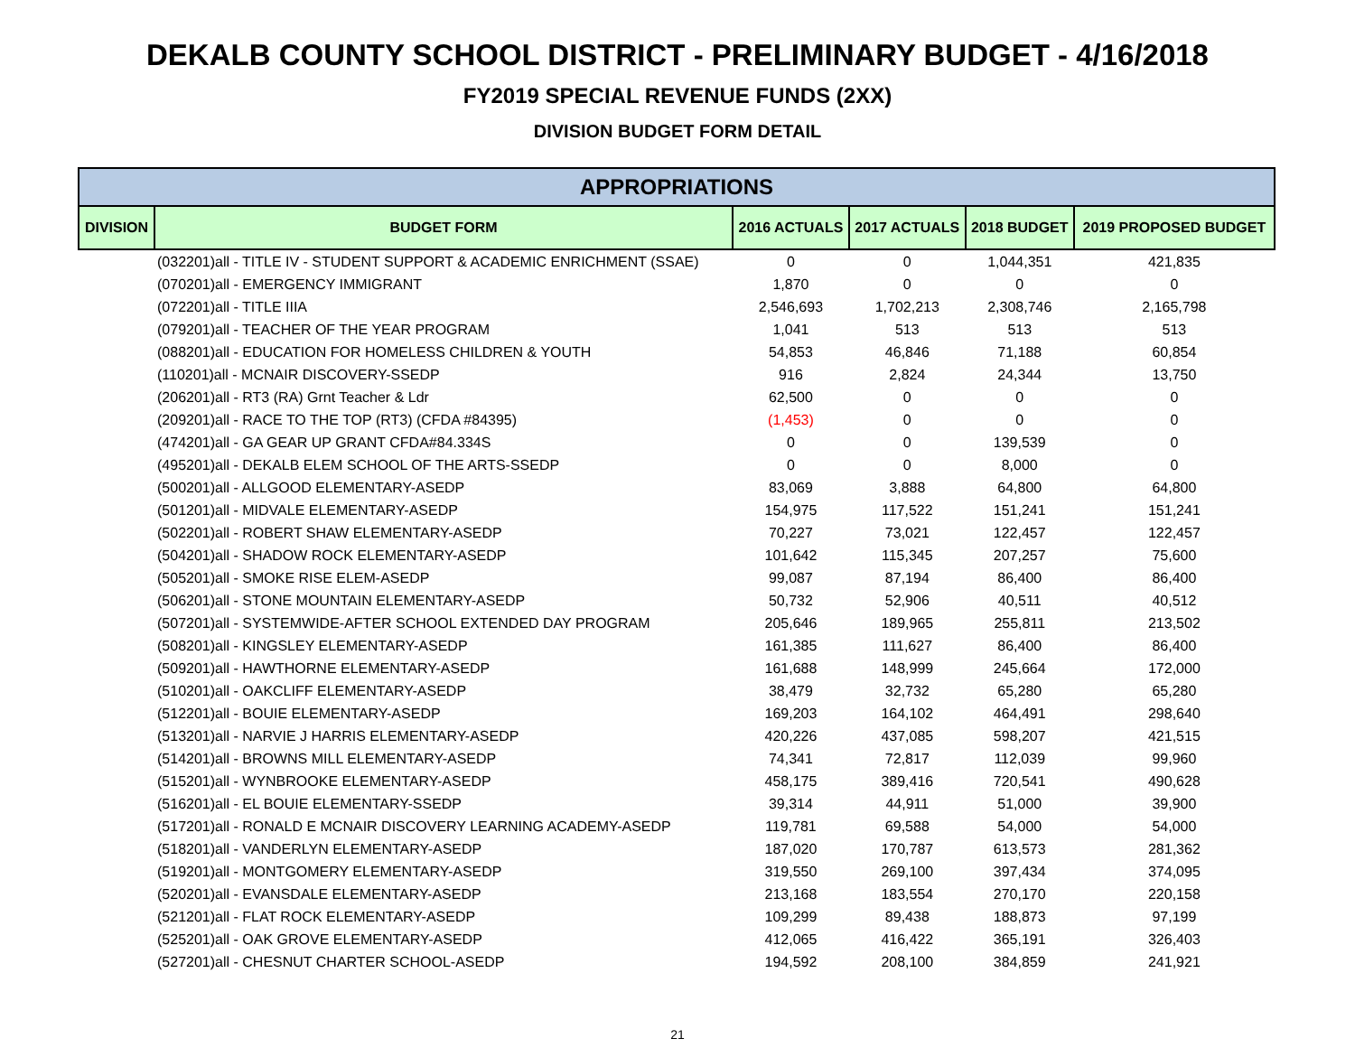DEKALB COUNTY SCHOOL DISTRICT - PRELIMINARY BUDGET - 4/16/2018
FY2019 SPECIAL REVENUE FUNDS (2XX)
DIVISION BUDGET FORM DETAIL
| APPROPRIATIONS | | | | | |
| --- | --- | --- | --- | --- | --- |
| DIVISION | BUDGET FORM | 2016 ACTUALS | 2017 ACTUALS | 2018 BUDGET | 2019 PROPOSED BUDGET |
| | (032201)all - TITLE IV - STUDENT SUPPORT & ACADEMIC ENRICHMENT (SSAE) | 0 | 0 | 1,044,351 | 421,835 |
| | (070201)all - EMERGENCY IMMIGRANT | 1,870 | 0 | 0 | 0 |
| | (072201)all - TITLE IIIA | 2,546,693 | 1,702,213 | 2,308,746 | 2,165,798 |
| | (079201)all - TEACHER OF THE YEAR PROGRAM | 1,041 | 513 | 513 | 513 |
| | (088201)all - EDUCATION FOR HOMELESS CHILDREN & YOUTH | 54,853 | 46,846 | 71,188 | 60,854 |
| | (110201)all - MCNAIR DISCOVERY-SSEDP | 916 | 2,824 | 24,344 | 13,750 |
| | (206201)all - RT3 (RA) Grnt Teacher & Ldr | 62,500 | 0 | 0 | 0 |
| | (209201)all - RACE TO THE TOP (RT3) (CFDA #84395) | (1,453) | 0 | 0 | 0 |
| | (474201)all - GA GEAR UP GRANT CFDA#84.334S | 0 | 0 | 139,539 | 0 |
| | (495201)all - DEKALB ELEM SCHOOL OF THE ARTS-SSEDP | 0 | 0 | 8,000 | 0 |
| | (500201)all - ALLGOOD ELEMENTARY-ASEDP | 83,069 | 3,888 | 64,800 | 64,800 |
| | (501201)all - MIDVALE ELEMENTARY-ASEDP | 154,975 | 117,522 | 151,241 | 151,241 |
| | (502201)all - ROBERT SHAW ELEMENTARY-ASEDP | 70,227 | 73,021 | 122,457 | 122,457 |
| | (504201)all - SHADOW ROCK ELEMENTARY-ASEDP | 101,642 | 115,345 | 207,257 | 75,600 |
| | (505201)all - SMOKE RISE ELEM-ASEDP | 99,087 | 87,194 | 86,400 | 86,400 |
| | (506201)all - STONE MOUNTAIN ELEMENTARY-ASEDP | 50,732 | 52,906 | 40,511 | 40,512 |
| | (507201)all - SYSTEMWIDE-AFTER SCHOOL EXTENDED DAY PROGRAM | 205,646 | 189,965 | 255,811 | 213,502 |
| | (508201)all - KINGSLEY ELEMENTARY-ASEDP | 161,385 | 111,627 | 86,400 | 86,400 |
| | (509201)all - HAWTHORNE ELEMENTARY-ASEDP | 161,688 | 148,999 | 245,664 | 172,000 |
| | (510201)all - OAKCLIFF ELEMENTARY-ASEDP | 38,479 | 32,732 | 65,280 | 65,280 |
| | (512201)all - BOUIE ELEMENTARY-ASEDP | 169,203 | 164,102 | 464,491 | 298,640 |
| | (513201)all - NARVIE J HARRIS ELEMENTARY-ASEDP | 420,226 | 437,085 | 598,207 | 421,515 |
| | (514201)all - BROWNS MILL ELEMENTARY-ASEDP | 74,341 | 72,817 | 112,039 | 99,960 |
| | (515201)all - WYNBROOKE ELEMENTARY-ASEDP | 458,175 | 389,416 | 720,541 | 490,628 |
| | (516201)all - EL BOUIE ELEMENTARY-SSEDP | 39,314 | 44,911 | 51,000 | 39,900 |
| | (517201)all - RONALD E MCNAIR DISCOVERY LEARNING ACADEMY-ASEDP | 119,781 | 69,588 | 54,000 | 54,000 |
| | (518201)all - VANDERLYN ELEMENTARY-ASEDP | 187,020 | 170,787 | 613,573 | 281,362 |
| | (519201)all - MONTGOMERY ELEMENTARY-ASEDP | 319,550 | 269,100 | 397,434 | 374,095 |
| | (520201)all - EVANSDALE ELEMENTARY-ASEDP | 213,168 | 183,554 | 270,170 | 220,158 |
| | (521201)all - FLAT ROCK ELEMENTARY-ASEDP | 109,299 | 89,438 | 188,873 | 97,199 |
| | (525201)all - OAK GROVE ELEMENTARY-ASEDP | 412,065 | 416,422 | 365,191 | 326,403 |
| | (527201)all - CHESNUT CHARTER SCHOOL-ASEDP | 194,592 | 208,100 | 384,859 | 241,921 |
21